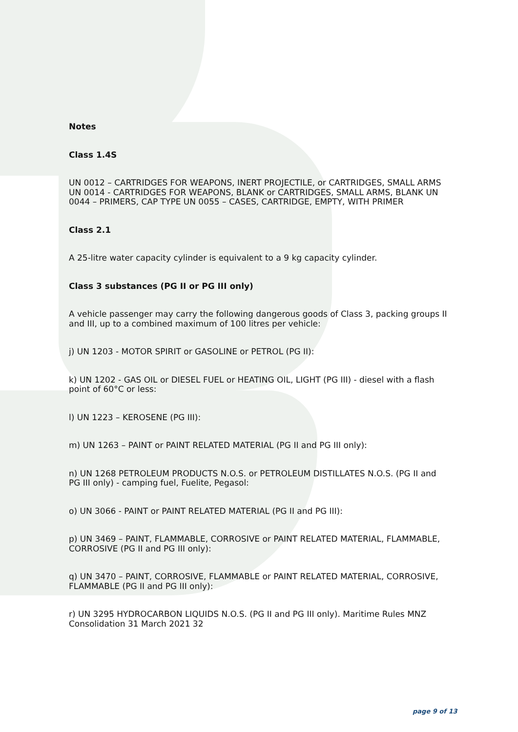Notes
Class 1.4S
UN 0012 – CARTRIDGES FOR WEAPONS, INERT PROJECTILE, or CARTRIDGES, SMALL ARMS UN 0014 - CARTRIDGES FOR WEAPONS, BLANK or CARTRIDGES, SMALL ARMS, BLANK UN 0044 – PRIMERS, CAP TYPE UN 0055 – CASES, CARTRIDGE, EMPTY, WITH PRIMER
Class 2.1
A 25-litre water capacity cylinder is equivalent to a 9 kg capacity cylinder.
Class 3 substances (PG II or PG III only)
A vehicle passenger may carry the following dangerous goods of Class 3, packing groups II and III, up to a combined maximum of 100 litres per vehicle:
j) UN 1203 - MOTOR SPIRIT or GASOLINE or PETROL (PG II):
k) UN 1202 - GAS OIL or DIESEL FUEL or HEATING OIL, LIGHT (PG III) - diesel with a flash point of 60°C or less:
l) UN 1223 – KEROSENE (PG III):
m) UN 1263 – PAINT or PAINT RELATED MATERIAL (PG II and PG III only):
n) UN 1268 PETROLEUM PRODUCTS N.O.S. or PETROLEUM DISTILLATES N.O.S. (PG II and PG III only) - camping fuel, Fuelite, Pegasol:
o) UN 3066 - PAINT or PAINT RELATED MATERIAL (PG II and PG III):
p) UN 3469 – PAINT, FLAMMABLE, CORROSIVE or PAINT RELATED MATERIAL, FLAMMABLE, CORROSIVE (PG II and PG III only):
q) UN 3470 – PAINT, CORROSIVE, FLAMMABLE or PAINT RELATED MATERIAL, CORROSIVE, FLAMMABLE (PG II and PG III only):
r) UN 3295 HYDROCARBON LIQUIDS N.O.S. (PG II and PG III only). Maritime Rules MNZ Consolidation 31 March 2021 32
page 9 of 13